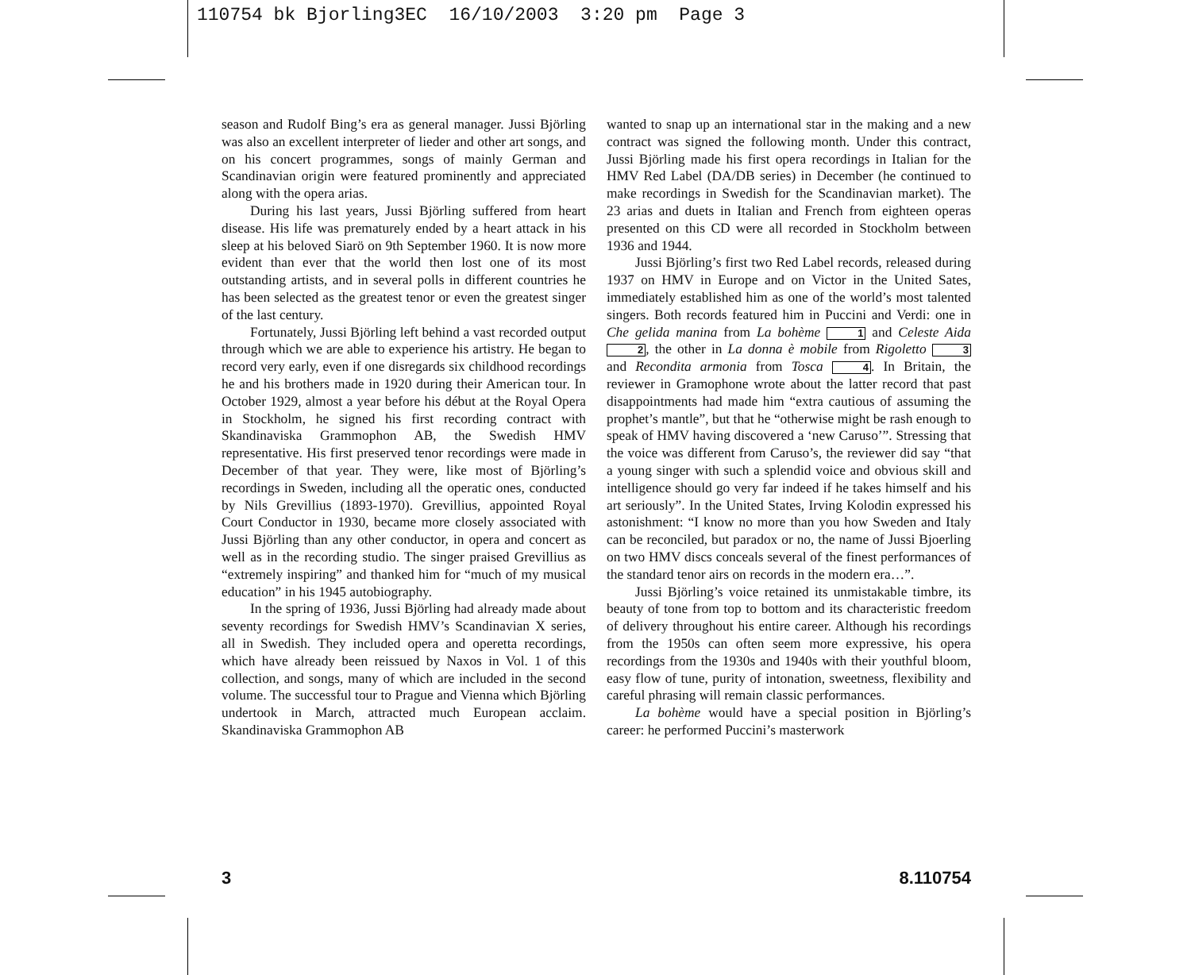110754 bk Bjorling3EC 16/10/2003 3:20 pm Page 3
season and Rudolf Bing’s era as general manager. Jussi Björling was also an excellent interpreter of lieder and other art songs, and on his concert programmes, songs of mainly German and Scandinavian origin were featured prominently and appreciated along with the opera arias.
During his last years, Jussi Björling suffered from heart disease. His life was prematurely ended by a heart attack in his sleep at his beloved Siarö on 9th September 1960. It is now more evident than ever that the world then lost one of its most outstanding artists, and in several polls in different countries he has been selected as the greatest tenor or even the greatest singer of the last century.
Fortunately, Jussi Björling left behind a vast recorded output through which we are able to experience his artistry. He began to record very early, even if one disregards six childhood recordings he and his brothers made in 1920 during their American tour. In October 1929, almost a year before his début at the Royal Opera in Stockholm, he signed his first recording contract with Skandinaviska Grammophon AB, the Swedish HMV representative. His first preserved tenor recordings were made in December of that year. They were, like most of Björling’s recordings in Sweden, including all the operatic ones, conducted by Nils Grevillius (1893-1970). Grevillius, appointed Royal Court Conductor in 1930, became more closely associated with Jussi Björling than any other conductor, in opera and concert as well as in the recording studio. The singer praised Grevillius as “extremely inspiring” and thanked him for “much of my musical education” in his 1945 autobiography.
In the spring of 1936, Jussi Björling had already made about seventy recordings for Swedish HMV’s Scandinavian X series, all in Swedish. They included opera and operetta recordings, which have already been reissued by Naxos in Vol. 1 of this collection, and songs, many of which are included in the second volume. The successful tour to Prague and Vienna which Björling undertook in March, attracted much European acclaim. Skandinaviska Grammophon AB
wanted to snap up an international star in the making and a new contract was signed the following month. Under this contract, Jussi Björling made his first opera recordings in Italian for the HMV Red Label (DA/DB series) in December (he continued to make recordings in Swedish for the Scandinavian market). The 23 arias and duets in Italian and French from eighteen operas presented on this CD were all recorded in Stockholm between 1936 and 1944.
Jussi Björling’s first two Red Label records, released during 1937 on HMV in Europe and on Victor in the United Sates, immediately established him as one of the world’s most talented singers. Both records featured him in Puccini and Verdi: one in Che gelida manina from La bohème 1 and Celeste Aida 2, the other in La donna è mobile from Rigoletto 3 and Recondita armonia from Tosca 4. In Britain, the reviewer in Gramophone wrote about the latter record that past disappointments had made him “extra cautious of assuming the prophet’s mantle”, but that he “otherwise might be rash enough to speak of HMV having discovered a ‘new Caruso’”. Stressing that the voice was different from Caruso’s, the reviewer did say “that a young singer with such a splendid voice and obvious skill and intelligence should go very far indeed if he takes himself and his art seriously”. In the United States, Irving Kolodin expressed his astonishment: “I know no more than you how Sweden and Italy can be reconciled, but paradox or no, the name of Jussi Bjoerling on two HMV discs conceals several of the finest performances of the standard tenor airs on records in the modern era…”.
Jussi Björling’s voice retained its unmistakable timbre, its beauty of tone from top to bottom and its characteristic freedom of delivery throughout his entire career. Although his recordings from the 1950s can often seem more expressive, his opera recordings from the 1930s and 1940s with their youthful bloom, easy flow of tune, purity of intonation, sweetness, flexibility and careful phrasing will remain classic performances.
La bohème would have a special position in Björling’s career: he performed Puccini’s masterwork
3 8.110754